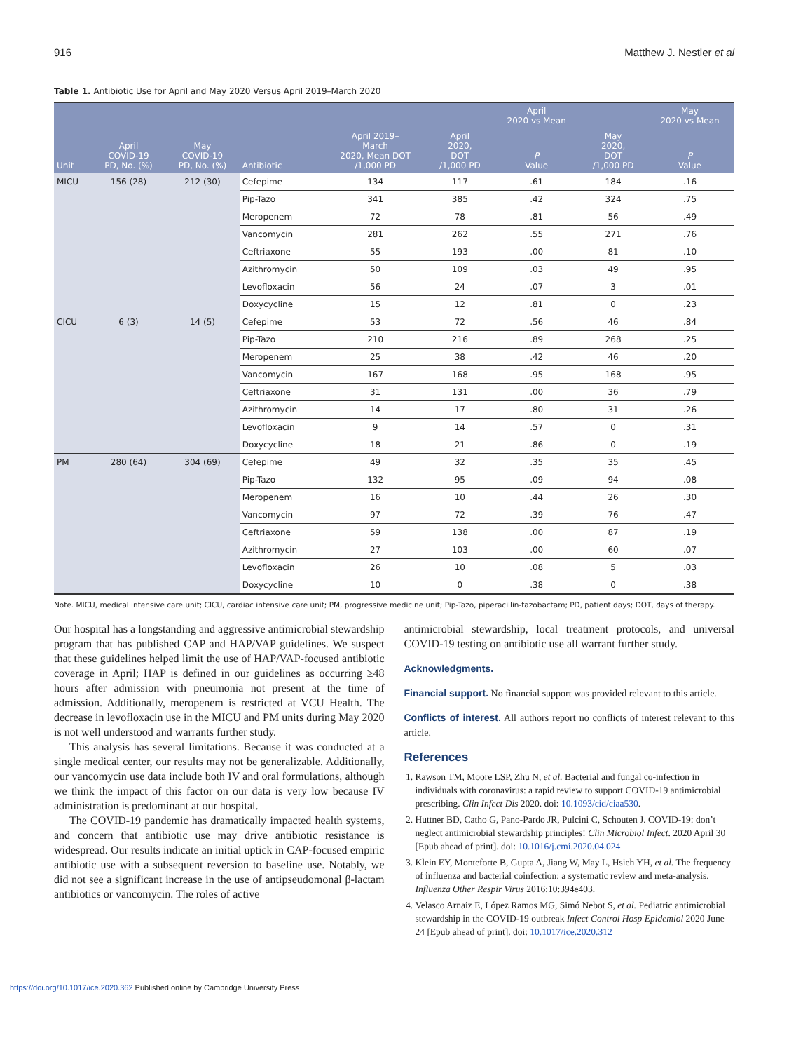916 Matthew J. Nestler et al
Table 1. Antibiotic Use for April and May 2020 Versus April 2019–March 2020
| | | | | | | April 2020 vs Mean | | May 2020 vs Mean |
| --- | --- | --- | --- | --- | --- | --- | --- | --- |
| Unit | April COVID-19 PD, No. (%) | May COVID-19 PD, No. (%) | Antibiotic | April 2019– March 2020, Mean DOT /1,000 PD | April 2020, DOT /1,000 PD | P Value | May 2020, DOT /1,000 PD | P Value |
| MICU | 156 (28) | 212 (30) | Cefepime | 134 | 117 | .61 | 184 | .16 |
| | | | Pip-Tazo | 341 | 385 | .42 | 324 | .75 |
| | | | Meropenem | 72 | 78 | .81 | 56 | .49 |
| | | | Vancomycin | 281 | 262 | .55 | 271 | .76 |
| | | | Ceftriaxone | 55 | 193 | .00 | 81 | .10 |
| | | | Azithromycin | 50 | 109 | .03 | 49 | .95 |
| | | | Levofloxacin | 56 | 24 | .07 | 3 | .01 |
| | | | Doxycycline | 15 | 12 | .81 | 0 | .23 |
| CICU | 6 (3) | 14 (5) | Cefepime | 53 | 72 | .56 | 46 | .84 |
| | | | Pip-Tazo | 210 | 216 | .89 | 268 | .25 |
| | | | Meropenem | 25 | 38 | .42 | 46 | .20 |
| | | | Vancomycin | 167 | 168 | .95 | 168 | .95 |
| | | | Ceftriaxone | 31 | 131 | .00 | 36 | .79 |
| | | | Azithromycin | 14 | 17 | .80 | 31 | .26 |
| | | | Levofloxacin | 9 | 14 | .57 | 0 | .31 |
| | | | Doxycycline | 18 | 21 | .86 | 0 | .19 |
| PM | 280 (64) | 304 (69) | Cefepime | 49 | 32 | .35 | 35 | .45 |
| | | | Pip-Tazo | 132 | 95 | .09 | 94 | .08 |
| | | | Meropenem | 16 | 10 | .44 | 26 | .30 |
| | | | Vancomycin | 97 | 72 | .39 | 76 | .47 |
| | | | Ceftriaxone | 59 | 138 | .00 | 87 | .19 |
| | | | Azithromycin | 27 | 103 | .00 | 60 | .07 |
| | | | Levofloxacin | 26 | 10 | .08 | 5 | .03 |
| | | | Doxycycline | 10 | 0 | .38 | 0 | .38 |
Note. MICU, medical intensive care unit; CICU, cardiac intensive care unit; PM, progressive medicine unit; Pip-Tazo, piperacillin-tazobactam; PD, patient days; DOT, days of therapy.
Our hospital has a longstanding and aggressive antimicrobial stewardship program that has published CAP and HAP/VAP guidelines. We suspect that these guidelines helped limit the use of HAP/VAP-focused antibiotic coverage in April; HAP is defined in our guidelines as occurring ≥48 hours after admission with pneumonia not present at the time of admission. Additionally, meropenem is restricted at VCU Health. The decrease in levofloxacin use in the MICU and PM units during May 2020 is not well understood and warrants further study.
This analysis has several limitations. Because it was conducted at a single medical center, our results may not be generalizable. Additionally, our vancomycin use data include both IV and oral formulations, although we think the impact of this factor on our data is very low because IV administration is predominant at our hospital.
The COVID-19 pandemic has dramatically impacted health systems, and concern that antibiotic use may drive antibiotic resistance is widespread. Our results indicate an initial uptick in CAP-focused empiric antibiotic use with a subsequent reversion to baseline use. Notably, we did not see a significant increase in the use of antipseudomonal β-lactam antibiotics or vancomycin. The roles of active
antimicrobial stewardship, local treatment protocols, and universal COVID-19 testing on antibiotic use all warrant further study.
Acknowledgments.
Financial support. No financial support was provided relevant to this article.
Conflicts of interest. All authors report no conflicts of interest relevant to this article.
References
1. Rawson TM, Moore LSP, Zhu N, et al. Bacterial and fungal co-infection in individuals with coronavirus: a rapid review to support COVID-19 antimicrobial prescribing. Clin Infect Dis 2020. doi: 10.1093/cid/ciaa530.
2. Huttner BD, Catho G, Pano-Pardo JR, Pulcini C, Schouten J. COVID-19: don’t neglect antimicrobial stewardship principles! Clin Microbiol Infect. 2020 April 30 [Epub ahead of print]. doi: 10.1016/j.cmi.2020.04.024
3. Klein EY, Monteforte B, Gupta A, Jiang W, May L, Hsieh YH, et al. The frequency of influenza and bacterial coinfection: a systematic review and meta-analysis. Influenza Other Respir Virus 2016;10:394e403.
4. Velasco Arnaiz E, López Ramos MG, Simó Nebot S, et al. Pediatric antimicrobial stewardship in the COVID-19 outbreak Infect Control Hosp Epidemiol 2020 June 24 [Epub ahead of print]. doi: 10.1017/ice.2020.312
https://doi.org/10.1017/ice.2020.362 Published online by Cambridge University Press